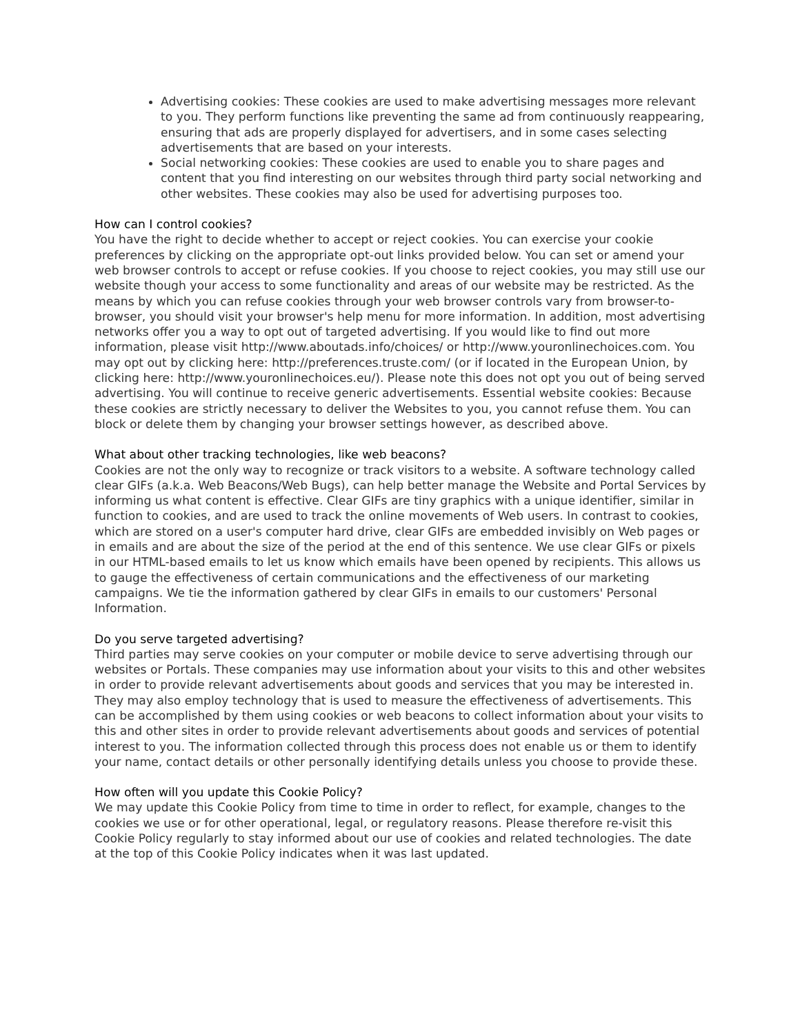Advertising cookies: These cookies are used to make advertising messages more relevant to you. They perform functions like preventing the same ad from continuously reappearing, ensuring that ads are properly displayed for advertisers, and in some cases selecting advertisements that are based on your interests.
Social networking cookies: These cookies are used to enable you to share pages and content that you find interesting on our websites through third party social networking and other websites. These cookies may also be used for advertising purposes too.
How can I control cookies?
You have the right to decide whether to accept or reject cookies. You can exercise your cookie preferences by clicking on the appropriate opt-out links provided below. You can set or amend your web browser controls to accept or refuse cookies. If you choose to reject cookies, you may still use our website though your access to some functionality and areas of our website may be restricted. As the means by which you can refuse cookies through your web browser controls vary from browser-to-browser, you should visit your browser's help menu for more information. In addition, most advertising networks offer you a way to opt out of targeted advertising. If you would like to find out more information, please visit http://www.aboutads.info/choices/ or http://www.youronlinechoices.com. You may opt out by clicking here: http://preferences.truste.com/ (or if located in the European Union, by clicking here: http://www.youronlinechoices.eu/). Please note this does not opt you out of being served advertising. You will continue to receive generic advertisements. Essential website cookies: Because these cookies are strictly necessary to deliver the Websites to you, you cannot refuse them. You can block or delete them by changing your browser settings however, as described above.
What about other tracking technologies, like web beacons?
Cookies are not the only way to recognize or track visitors to a website. A software technology called clear GIFs (a.k.a. Web Beacons/Web Bugs), can help better manage the Website and Portal Services by informing us what content is effective. Clear GIFs are tiny graphics with a unique identifier, similar in function to cookies, and are used to track the online movements of Web users. In contrast to cookies, which are stored on a user's computer hard drive, clear GIFs are embedded invisibly on Web pages or in emails and are about the size of the period at the end of this sentence. We use clear GIFs or pixels in our HTML-based emails to let us know which emails have been opened by recipients. This allows us to gauge the effectiveness of certain communications and the effectiveness of our marketing campaigns. We tie the information gathered by clear GIFs in emails to our customers' Personal Information.
Do you serve targeted advertising?
Third parties may serve cookies on your computer or mobile device to serve advertising through our websites or Portals. These companies may use information about your visits to this and other websites in order to provide relevant advertisements about goods and services that you may be interested in. They may also employ technology that is used to measure the effectiveness of advertisements. This can be accomplished by them using cookies or web beacons to collect information about your visits to this and other sites in order to provide relevant advertisements about goods and services of potential interest to you. The information collected through this process does not enable us or them to identify your name, contact details or other personally identifying details unless you choose to provide these.
How often will you update this Cookie Policy?
We may update this Cookie Policy from time to time in order to reflect, for example, changes to the cookies we use or for other operational, legal, or regulatory reasons. Please therefore re-visit this Cookie Policy regularly to stay informed about our use of cookies and related technologies. The date at the top of this Cookie Policy indicates when it was last updated.